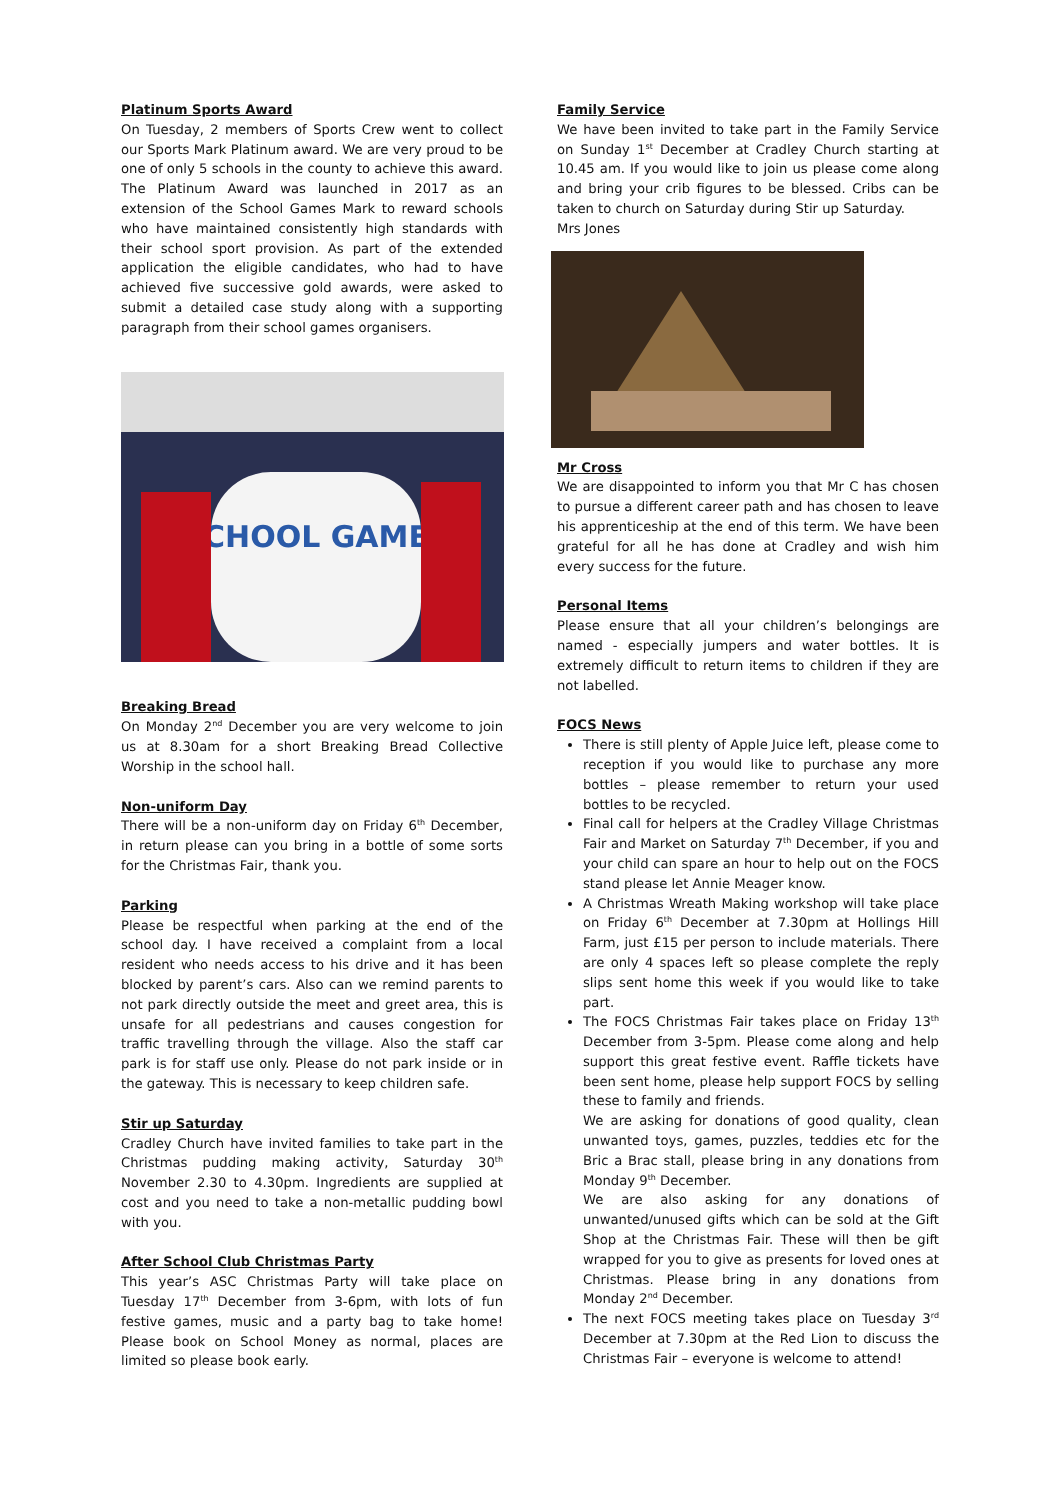Platinum Sports Award
On Tuesday, 2 members of Sports Crew went to collect our Sports Mark Platinum award. We are very proud to be one of only 5 schools in the county to achieve this award. The Platinum Award was launched in 2017 as an extension of the School Games Mark to reward schools who have maintained consistently high standards with their school sport provision. As part of the extended application the eligible candidates, who had to have achieved five successive gold awards, were asked to submit a detailed case study along with a supporting paragraph from their school games organisers.
SCHOOL GAMES
Breaking Bread
On Monday 2<sup>nd</sup> December you are very welcome to join us at 8.30am for a short Breaking Bread Collective Worship in the school hall.
Non-uniform Day
There will be a non-uniform day on Friday 6<sup>th</sup> December, in return please can you bring in a bottle of some sorts for the Christmas Fair, thank you.
Parking
Please be respectful when parking at the end of the school day. I have received a complaint from a local resident who needs access to his drive and it has been blocked by parent’s cars. Also can we remind parents to not park directly outside the meet and greet area, this is unsafe for all pedestrians and causes congestion for traffic travelling through the village. Also the staff car park is for staff use only. Please do not park inside or in the gateway. This is necessary to keep children safe.
Stir up Saturday
Cradley Church have invited families to take part in the Christmas pudding making activity, Saturday 30<sup>th</sup> November 2.30 to 4.30pm. Ingredients are supplied at cost and you need to take a non-metallic pudding bowl with you.
After School Club Christmas Party
This year’s ASC Christmas Party will take place on Tuesday 17<sup>th</sup> December from 3-6pm, with lots of fun festive games, music and a party bag to take home! Please book on School Money as normal, places are limited so please book early.
Family Service
We have been invited to take part in the Family Service on Sunday 1<sup>st</sup> December at Cradley Church starting at 10.45 am. If you would like to join us please come along and bring your crib figures to be blessed. Cribs can be taken to church on Saturday during Stir up Saturday.
Mrs Jones
Mr Cross
We are disappointed to inform you that Mr C has chosen to pursue a different career path and has chosen to leave his apprenticeship at the end of this term. We have been grateful for all he has done at Cradley and wish him every success for the future.
Personal Items
Please ensure that all your children’s belongings are named - especially jumpers and water bottles. It is extremely difficult to return items to children if they are not labelled.
FOCS News
There is still plenty of Apple Juice left, please come to reception if you would like to purchase any more bottles – please remember to return your used bottles to be recycled.
Final call for helpers at the Cradley Village Christmas Fair and Market on Saturday 7<sup>th</sup> December, if you and your child can spare an hour to help out on the FOCS stand please let Annie Meager know.
A Christmas Wreath Making workshop will take place on Friday 6<sup>th</sup> December at 7.30pm at Hollings Hill Farm, just £15 per person to include materials. There are only 4 spaces left so please complete the reply slips sent home this week if you would like to take part.
The FOCS Christmas Fair takes place on Friday 13<sup>th</sup> December from 3-5pm. Please come along and help support this great festive event. Raffle tickets have been sent home, please help support FOCS by selling these to family and friends.
We are asking for donations of good quality, clean unwanted toys, games, puzzles, teddies etc for the Bric a Brac stall, please bring in any donations from Monday 9<sup>th</sup> December.
We are also asking for any donations of unwanted/unused gifts which can be sold at the Gift Shop at the Christmas Fair. These will then be gift wrapped for you to give as presents for loved ones at Christmas. Please bring in any donations from Monday 2<sup>nd</sup> December.
The next FOCS meeting takes place on Tuesday 3<sup>rd</sup> December at 7.30pm at the Red Lion to discuss the Christmas Fair – everyone is welcome to attend!